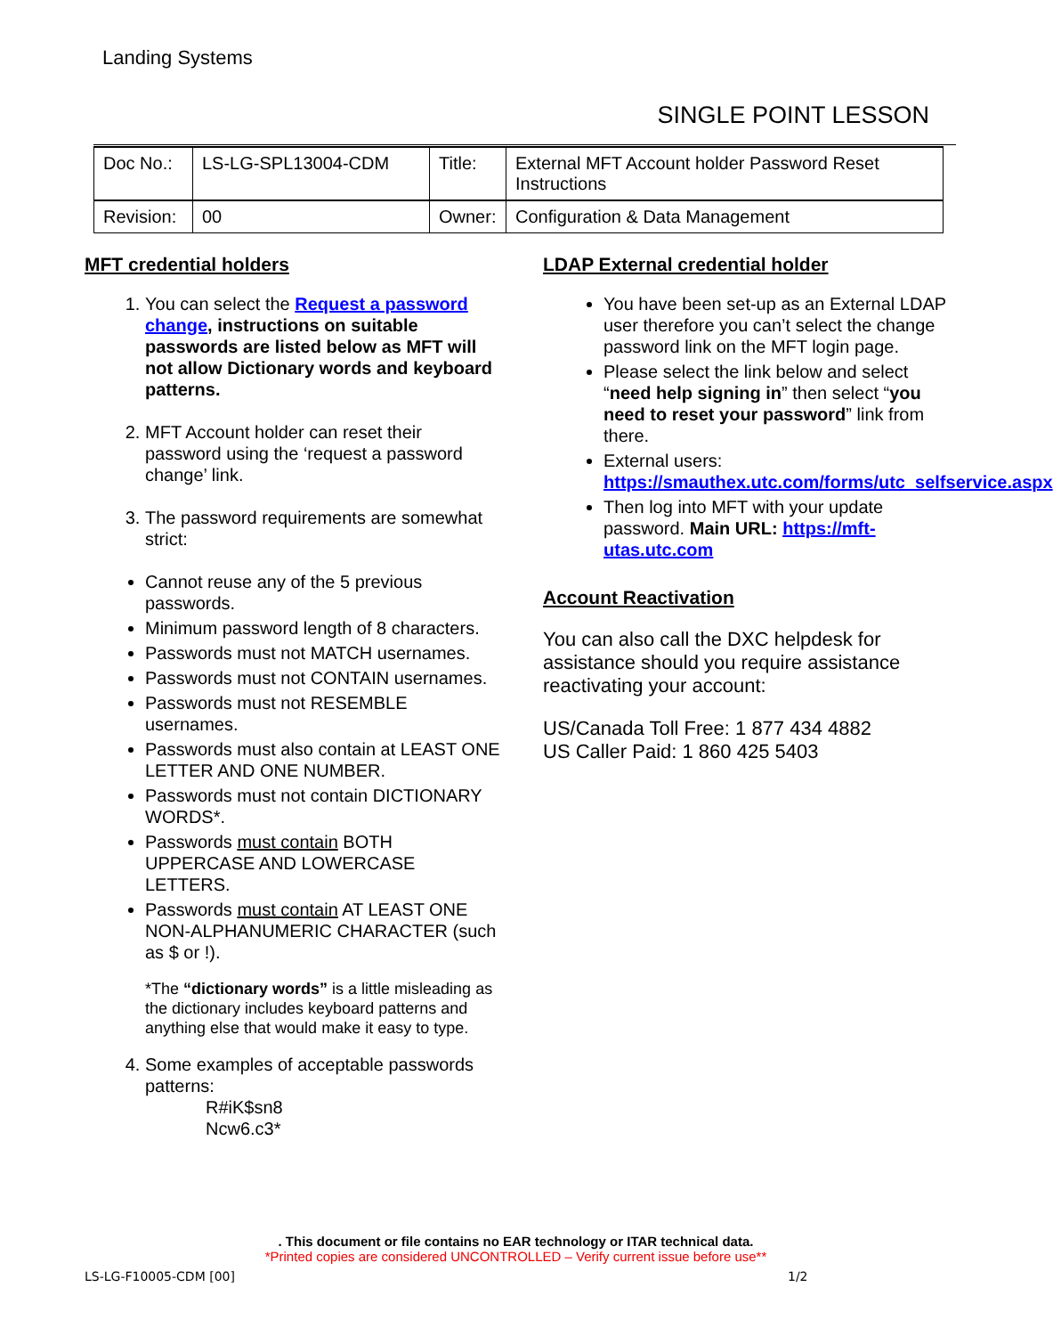Landing Systems
SINGLE POINT LESSON
| Doc No.: | LS-LG-SPL13004-CDM | Title: | External MFT Account holder Password Reset Instructions |
| Revision: | 00 | Owner: | Configuration & Data Management |
MFT credential holders
1. You can select the Request a password change, instructions on suitable passwords are listed below as MFT will not allow Dictionary words and keyboard patterns.
2. MFT Account holder can reset their password using the ‘request a password change’ link.
3. The password requirements are somewhat strict:
Cannot reuse any of the 5 previous passwords.
Minimum password length of 8 characters.
Passwords must not MATCH usernames.
Passwords must not CONTAIN usernames.
Passwords must not RESEMBLE usernames.
Passwords must also contain at LEAST ONE LETTER AND ONE NUMBER.
Passwords must not contain DICTIONARY WORDS*.
Passwords must contain BOTH UPPERCASE AND LOWERCASE LETTERS.
Passwords must contain AT LEAST ONE NON-ALPHANUMERIC CHARACTER (such as $ or !).
*The “dictionary words” is a little misleading as the dictionary includes keyboard patterns and anything else that would make it easy to type.
4. Some examples of acceptable passwords patterns:
R#iK$sn8
Ncw6.c3*
LDAP External credential holder
You have been set-up as an External LDAP user therefore you can’t select the change password link on the MFT login page.
Please select the link below and select “need help signing in” then select “you need to reset your password” link from there.
External users: https://smauthex.utc.com/forms/utc_selfservice.aspx
Then log into MFT with your update password. Main URL: https://mft-utas.utc.com
Account Reactivation
You can also call the DXC helpdesk for assistance should you require assistance reactivating your account:
US/Canada Toll Free: 1 877 434 4882
US Caller Paid: 1 860 425 5403
. This document or file contains no EAR technology or ITAR technical data.
*Printed copies are considered UNCONTROLLED – Verify current issue before use**
LS-LG-F10005-CDM [00] 1/2